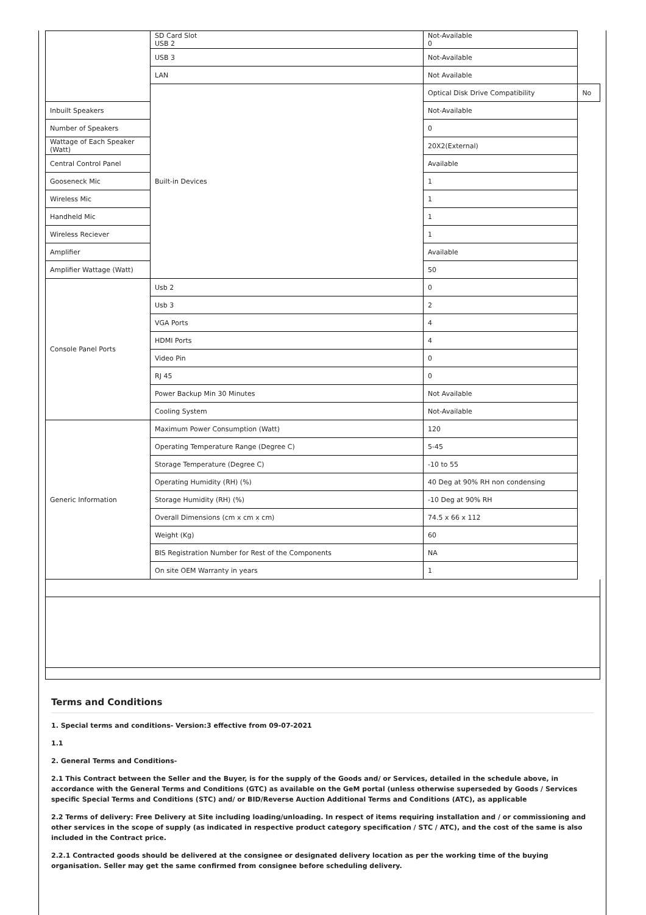| | SD Card Slot USB 2 | Not-Available 0 | |
| | USB 3 | Not-Available | |
| | LAN | Not Available | |
| | Built-in Devices | Optical Disk Drive Compatibility | No |
| Inbuilt Speakers | | Not-Available | |
| Number of Speakers | | 0 | |
| Wattage of Each Speaker (Watt) | | 20X2(External) | |
| Central Control Panel | | Available | |
| Gooseneck Mic | | 1 | |
| Wireless Mic | | 1 | |
| Handheld Mic | | 1 | |
| Wireless Reciever | | 1 | |
| Amplifier | | Available | |
| Amplifier Wattage (Watt) | | 50 | |
| Console Panel Ports | Usb 2 | 0 | |
| | Usb 3 | 2 | |
| | VGA Ports | 4 | |
| | HDMI Ports | 4 | |
| | Video Pin | 0 | |
| | RJ 45 | 0 | |
| | Power Backup Min 30 Minutes | Not Available | |
| | Cooling System | Not-Available | |
| Generic Information | Maximum Power Consumption (Watt) | 120 | |
| | Operating Temperature Range (Degree C) | 5-45 | |
| | Storage Temperature (Degree C) | -10 to 55 | |
| | Operating Humidity (RH) (%) | 40 Deg at 90% RH non condensing | |
| | Storage Humidity (RH) (%) | -10 Deg at 90% RH | |
| | Overall Dimensions (cm x cm x cm) | 74.5 x 66 x 112 | |
| | Weight (Kg) | 60 | |
| | BIS Registration Number for Rest of the Components | NA | |
| | On site OEM Warranty in years | 1 | |
Terms and Conditions
1. Special terms and conditions- Version:3 effective from 09-07-2021
1.1
2. General Terms and Conditions-
2.1 This Contract between the Seller and the Buyer, is for the supply of the Goods and/ or Services, detailed in the schedule above, in accordance with the General Terms and Conditions (GTC) as available on the GeM portal (unless otherwise superseded by Goods / Services specific Special Terms and Conditions (STC) and/ or BID/Reverse Auction Additional Terms and Conditions (ATC), as applicable
2.2 Terms of delivery: Free Delivery at Site including loading/unloading. In respect of items requiring installation and / or commissioning and other services in the scope of supply (as indicated in respective product category specification / STC / ATC), and the cost of the same is also included in the Contract price.
2.2.1 Contracted goods should be delivered at the consignee or designated delivery location as per the working time of the buying organisation. Seller may get the same confirmed from consignee before scheduling delivery.